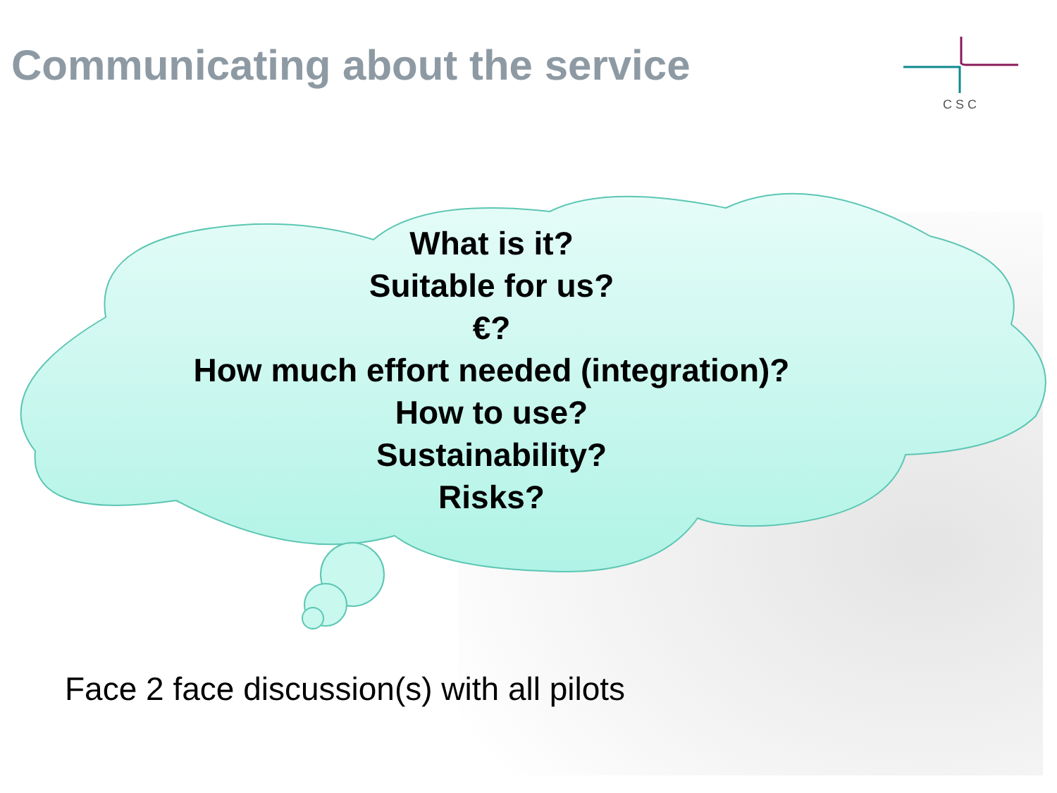CSC
Communicating about the service
What is it?
Suitable for us?
€?
How much effort needed (integration)?
How to use?
Sustainability?
Risks?
Face 2 face discussion(s) with all pilots